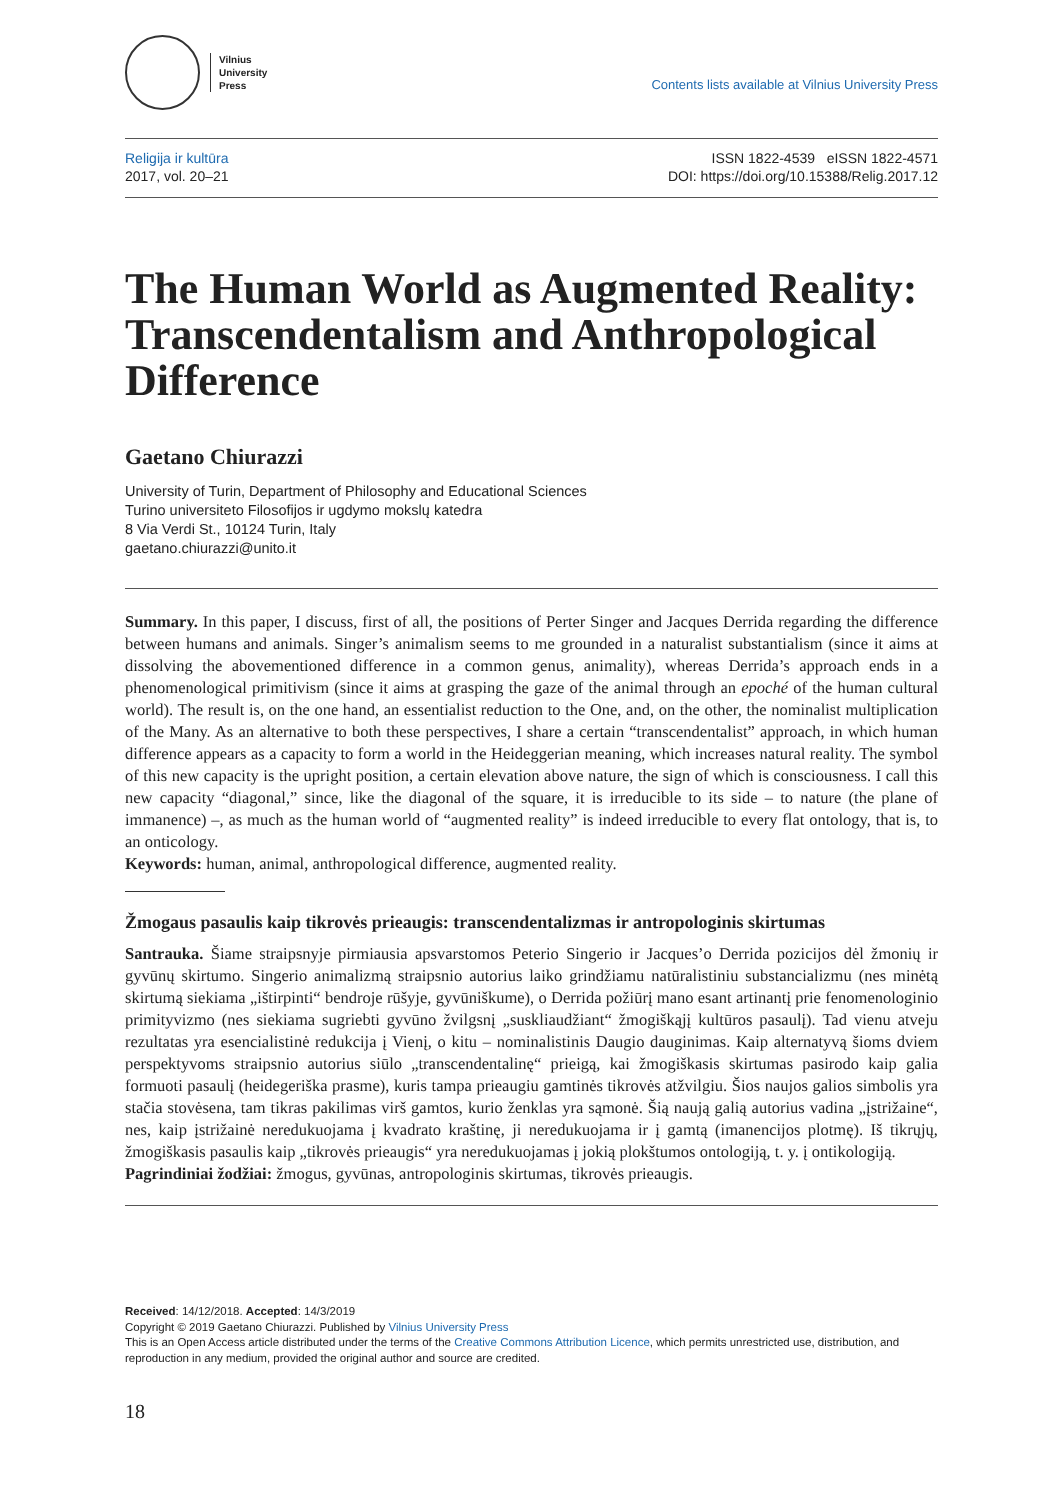Vilnius
University
Press
Contents lists available at Vilnius University Press
Religija ir kultūra
2017, vol. 20–21
ISSN 1822-4539 eISSN 1822-4571
DOI: https://doi.org/10.15388/Relig.2017.12
The Human World as Augmented Reality: Transcendentalism and Anthropological Difference
Gaetano Chiurazzi
University of Turin, Department of Philosophy and Educational Sciences
Turino universiteto Filosofijos ir ugdymo mokslų katedra
8 Via Verdi St., 10124 Turin, Italy
gaetano.chiurazzi@unito.it
Summary. In this paper, I discuss, first of all, the positions of Perter Singer and Jacques Derrida regarding the difference between humans and animals. Singer’s animalism seems to me grounded in a naturalist substantialism (since it aims at dissolving the abovementioned difference in a common genus, animality), whereas Derrida’s approach ends in a phenomenological primitivism (since it aims at grasping the gaze of the animal through an epoché of the human cultural world). The result is, on the one hand, an essentialist reduction to the One, and, on the other, the nominalist multiplication of the Many. As an alternative to both these perspectives, I share a certain “transcendentalist” approach, in which human difference appears as a capacity to form a world in the Heideggerian meaning, which increases natural reality. The symbol of this new capacity is the upright position, a certain elevation above nature, the sign of which is consciousness. I call this new capacity “diagonal,” since, like the diagonal of the square, it is irreducible to its side – to nature (the plane of immanence) –, as much as the human world of “augmented reality” is indeed irreducible to every flat ontology, that is, to an onticology.
Keywords: human, animal, anthropological difference, augmented reality.
Žmogaus pasaulis kaip tikrovės prieaugis: transcendentalizmas ir antropologinis skirtumas
Santrauka. Šiame straipsnyje pirmiausia apsvarstomos Peterio Singerio ir Jacques’o Derrida pozicijos dėl žmonių ir gyvūnų skirtumo. Singerio animalizmą straipsnio autorius laiko grindžiamu natūralistiniu substancializmu (nes minėtą skirtumą siekiama „ištirpinti“ bendroje rūšyje, gyvūniškume), o Derrida požiūrį mano esant artinantį prie fenomenologinio primityvizmo (nes siekiama sugriebti gyvūno žvilgsnį „suskliaudžiant“ žmogiškąjį kultūros pasaulį). Tad vienu atveju rezultatas yra esencialistinė redukcija į Vienį, o kitu – nominalistinis Daugio dauginimas. Kaip alternatyvą šioms dviem perspektyvoms straipsnio autorius siūlo „transcendentalinę“ prieigą, kai žmogiškasis skirtumas pasirodo kaip galia formuoti pasaulį (heidegeriška prasme), kuris tampa prieaugiu gamtinės tikrovės atžvilgiu. Šios naujos galios simbolis yra stačia stovėsena, tam tikras pakilimas virš gamtos, kurio ženklas yra sąmonė. Šią naują galią autorius vadina „įstrižaine“, nes, kaip įstrižainė neredukuojama į kvadrato kraštinę, ji neredukuojama ir į gamtą (imanencijos plotmę). Iš tikrųjų, žmogiškasis pasaulis kaip „tikrovės prieaugis“ yra neredukuojamas į jokią plokštumos ontologiją, t. y. į ontikologiją.
Pagrindiniai žodžiai: žmogus, gyvūnas, antropologinis skirtumas, tikrovės prieaugis.
Received: 14/12/2018. Accepted: 14/3/2019
Copyright © 2019 Gaetano Chiurazzi. Published by Vilnius University Press
This is an Open Access article distributed under the terms of the Creative Commons Attribution Licence, which permits unrestricted use, distribution, and reproduction in any medium, provided the original author and source are credited.
18